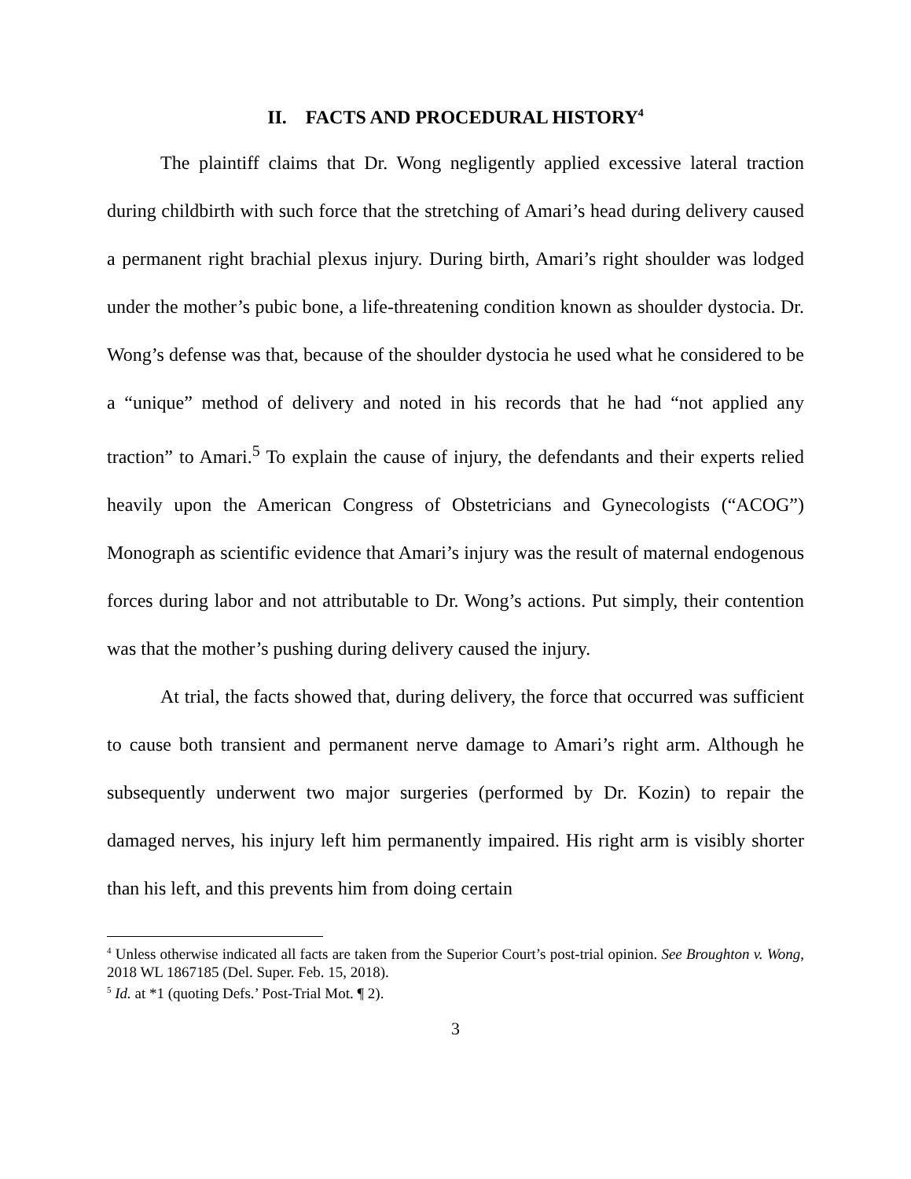II. FACTS AND PROCEDURAL HISTORY<sup>4</sup>
The plaintiff claims that Dr. Wong negligently applied excessive lateral traction during childbirth with such force that the stretching of Amari’s head during delivery caused a permanent right brachial plexus injury. During birth, Amari’s right shoulder was lodged under the mother’s pubic bone, a life-threatening condition known as shoulder dystocia. Dr. Wong’s defense was that, because of the shoulder dystocia he used what he considered to be a “unique” method of delivery and noted in his records that he had “not applied any traction” to Amari.<sup>5</sup> To explain the cause of injury, the defendants and their experts relied heavily upon the American Congress of Obstetricians and Gynecologists (“ACOG”) Monograph as scientific evidence that Amari’s injury was the result of maternal endogenous forces during labor and not attributable to Dr. Wong’s actions. Put simply, their contention was that the mother’s pushing during delivery caused the injury.
At trial, the facts showed that, during delivery, the force that occurred was sufficient to cause both transient and permanent nerve damage to Amari’s right arm. Although he subsequently underwent two major surgeries (performed by Dr. Kozin) to repair the damaged nerves, his injury left him permanently impaired. His right arm is visibly shorter than his left, and this prevents him from doing certain
<sup>4</sup> Unless otherwise indicated all facts are taken from the Superior Court’s post-trial opinion. See Broughton v. Wong, 2018 WL 1867185 (Del. Super. Feb. 15, 2018).
<sup>5</sup> Id. at *1 (quoting Defs.’ Post-Trial Mot. ¶ 2).
3